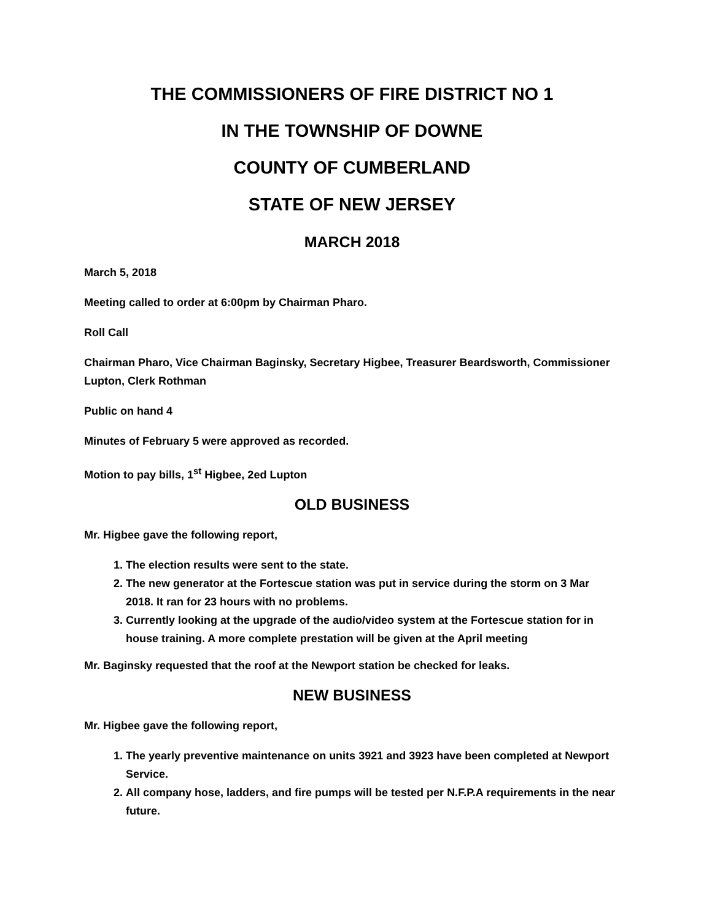THE COMMISSIONERS OF FIRE DISTRICT NO 1
IN THE TOWNSHIP OF DOWNE
COUNTY OF CUMBERLAND
STATE OF NEW JERSEY
MARCH 2018
March 5, 2018
Meeting called to order at 6:00pm by Chairman Pharo.
Roll Call
Chairman Pharo, Vice Chairman Baginsky, Secretary Higbee, Treasurer Beardsworth, Commissioner Lupton, Clerk Rothman
Public on hand 4
Minutes of February 5 were approved as recorded.
Motion to pay bills, 1<sup>st</sup> Higbee, 2ed Lupton
OLD BUSINESS
Mr. Higbee gave the following report,
1. The election results were sent to the state.
2. The new generator at the Fortescue station was put in service during the storm on 3 Mar 2018. It ran for 23 hours with no problems.
3. Currently looking at the upgrade of the audio/video system at the Fortescue station for in house training. A more complete prestation will be given at the April meeting
Mr. Baginsky requested that the roof at the Newport station be checked for leaks.
NEW BUSINESS
Mr. Higbee gave the following report,
1. The yearly preventive maintenance on units 3921 and 3923 have been completed at Newport Service.
2. All company hose, ladders, and fire pumps will be tested per N.F.P.A requirements in the near future.